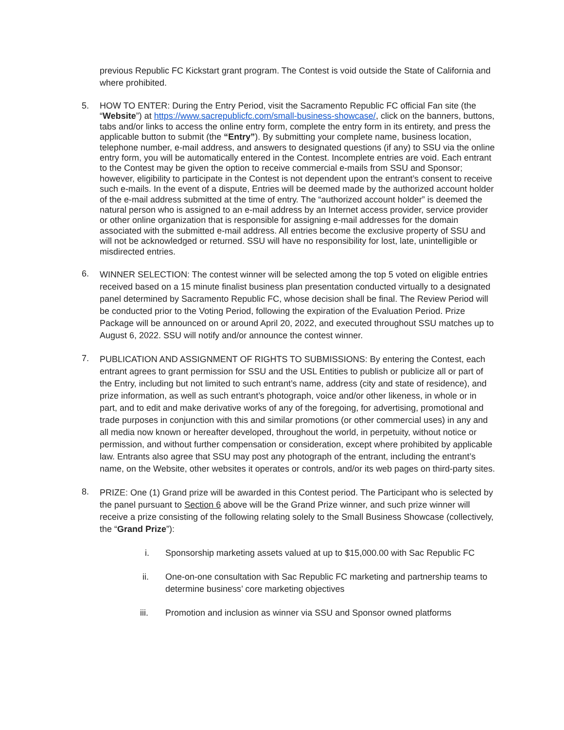previous Republic FC Kickstart grant program. The Contest is void outside the State of California and where prohibited.
5.
HOW TO ENTER: During the Entry Period, visit the Sacramento Republic FC official Fan site (the “Website”) at https://www.sacrepublicfc.com/small-business-showcase/, click on the banners, buttons, tabs and/or links to access the online entry form, complete the entry form in its entirety, and press the applicable button to submit (the “Entry”). By submitting your complete name, business location, telephone number, e-mail address, and answers to designated questions (if any) to SSU via the online entry form, you will be automatically entered in the Contest. Incomplete entries are void. Each entrant to the Contest may be given the option to receive commercial e-mails from SSU and Sponsor; however, eligibility to participate in the Contest is not dependent upon the entrant’s consent to receive such e-mails. In the event of a dispute, Entries will be deemed made by the authorized account holder of the e-mail address submitted at the time of entry. The “authorized account holder” is deemed the natural person who is assigned to an e-mail address by an Internet access provider, service provider or other online organization that is responsible for assigning e-mail addresses for the domain associated with the submitted e-mail address. All entries become the exclusive property of SSU and will not be acknowledged or returned. SSU will have no responsibility for lost, late, unintelligible or misdirected entries.
6.
WINNER SELECTION: The contest winner will be selected among the top 5 voted on eligible entries received based on a 15 minute finalist business plan presentation conducted virtually to a designated panel determined by Sacramento Republic FC, whose decision shall be final. The Review Period will be conducted prior to the Voting Period, following the expiration of the Evaluation Period. Prize Package will be announced on or around April 20, 2022, and executed throughout SSU matches up to August 6, 2022. SSU will notify and/or announce the contest winner.
7.
PUBLICATION AND ASSIGNMENT OF RIGHTS TO SUBMISSIONS: By entering the Contest, each entrant agrees to grant permission for SSU and the USL Entities to publish or publicize all or part of the Entry, including but not limited to such entrant’s name, address (city and state of residence), and prize information, as well as such entrant’s photograph, voice and/or other likeness, in whole or in part, and to edit and make derivative works of any of the foregoing, for advertising, promotional and trade purposes in conjunction with this and similar promotions (or other commercial uses) in any and all media now known or hereafter developed, throughout the world, in perpetuity, without notice or permission, and without further compensation or consideration, except where prohibited by applicable law. Entrants also agree that SSU may post any photograph of the entrant, including the entrant’s name, on the Website, other websites it operates or controls, and/or its web pages on third-party sites.
8.
PRIZE: One (1) Grand prize will be awarded in this Contest period. The Participant who is selected by the panel pursuant to Section 6 above will be the Grand Prize winner, and such prize winner will receive a prize consisting of the following relating solely to the Small Business Showcase (collectively, the “Grand Prize”):
i. Sponsorship marketing assets valued at up to $15,000.00 with Sac Republic FC
ii. One-on-one consultation with Sac Republic FC marketing and partnership teams to determine business’ core marketing objectives
iii. Promotion and inclusion as winner via SSU and Sponsor owned platforms